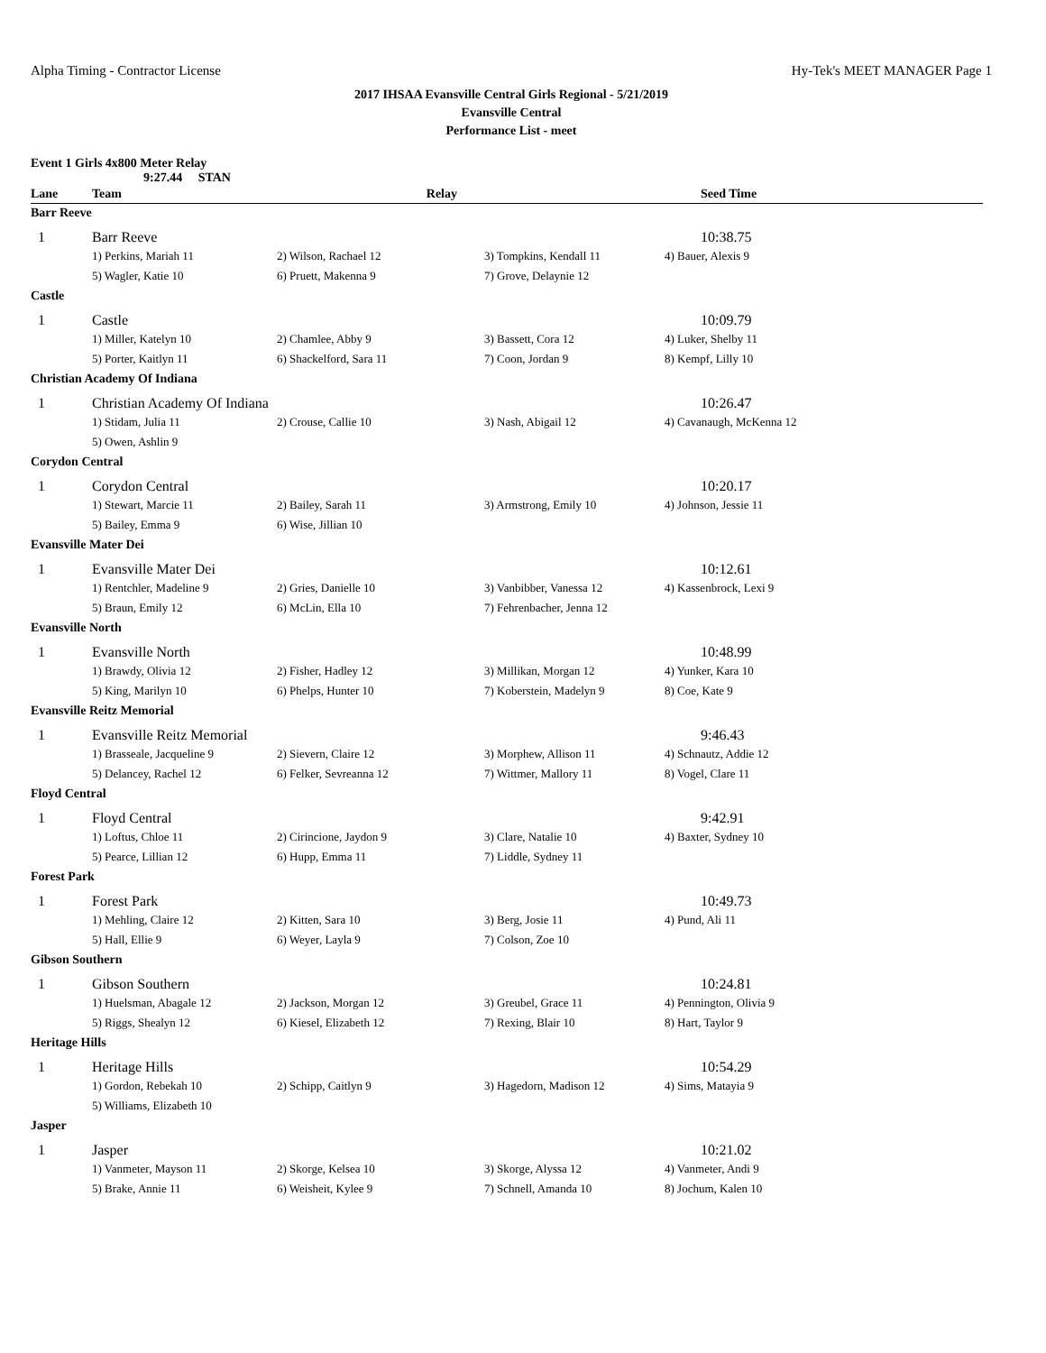Alpha Timing - Contractor License Hy-Tek's MEET MANAGER Page 1
2017 IHSAA Evansville Central Girls Regional - 5/21/2019
Evansville Central
Performance List - meet
Event 1 Girls 4x800 Meter Relay
9:27.44 STAN
| Lane | Team | Relay | | Seed Time |
| --- | --- | --- | --- | --- |
| Barr Reeve | | | | |
| 1 | Barr Reeve | | | 10:38.75 |
| | 1) Perkins, Mariah 11 | 2) Wilson, Rachael 12 | 3) Tompkins, Kendall 11 | 4) Bauer, Alexis 9 |
| | 5) Wagler, Katie 10 | 6) Pruett, Makenna 9 | 7) Grove, Delaynie 12 | |
| Castle | | | | |
| 1 | Castle | | | 10:09.79 |
| | 1) Miller, Katelyn 10 | 2) Chamlee, Abby 9 | 3) Bassett, Cora 12 | 4) Luker, Shelby 11 |
| | 5) Porter, Kaitlyn 11 | 6) Shackelford, Sara 11 | 7) Coon, Jordan 9 | 8) Kempf, Lilly 10 |
| Christian Academy Of Indiana | | | | |
| 1 | Christian Academy Of Indiana | | | 10:26.47 |
| | 1) Stidam, Julia 11 | 2) Crouse, Callie 10 | 3) Nash, Abigail 12 | 4) Cavanaugh, McKenna 12 |
| | 5) Owen, Ashlin 9 | | | |
| Corydon Central | | | | |
| 1 | Corydon Central | | | 10:20.17 |
| | 1) Stewart, Marcie 11 | 2) Bailey, Sarah 11 | 3) Armstrong, Emily 10 | 4) Johnson, Jessie 11 |
| | 5) Bailey, Emma 9 | 6) Wise, Jillian 10 | | |
| Evansville Mater Dei | | | | |
| 1 | Evansville Mater Dei | | | 10:12.61 |
| | 1) Rentchler, Madeline 9 | 2) Gries, Danielle 10 | 3) Vanbibber, Vanessa 12 | 4) Kassenbrock, Lexi 9 |
| | 5) Braun, Emily 12 | 6) McLin, Ella 10 | 7) Fehrenbacher, Jenna 12 | |
| Evansville North | | | | |
| 1 | Evansville North | | | 10:48.99 |
| | 1) Brawdy, Olivia 12 | 2) Fisher, Hadley 12 | 3) Millikan, Morgan 12 | 4) Yunker, Kara 10 |
| | 5) King, Marilyn 10 | 6) Phelps, Hunter 10 | 7) Koberstein, Madelyn 9 | 8) Coe, Kate 9 |
| Evansville Reitz Memorial | | | | |
| 1 | Evansville Reitz Memorial | | | 9:46.43 |
| | 1) Brasseale, Jacqueline 9 | 2) Sievern, Claire 12 | 3) Morphew, Allison 11 | 4) Schnautz, Addie 12 |
| | 5) Delancey, Rachel 12 | 6) Felker, Sevreanna 12 | 7) Wittmer, Mallory 11 | 8) Vogel, Clare 11 |
| Floyd Central | | | | |
| 1 | Floyd Central | | | 9:42.91 |
| | 1) Loftus, Chloe 11 | 2) Cirincione, Jaydon 9 | 3) Clare, Natalie 10 | 4) Baxter, Sydney 10 |
| | 5) Pearce, Lillian 12 | 6) Hupp, Emma 11 | 7) Liddle, Sydney 11 | |
| Forest Park | | | | |
| 1 | Forest Park | | | 10:49.73 |
| | 1) Mehling, Claire 12 | 2) Kitten, Sara 10 | 3) Berg, Josie 11 | 4) Pund, Ali 11 |
| | 5) Hall, Ellie 9 | 6) Weyer, Layla 9 | 7) Colson, Zoe 10 | |
| Gibson Southern | | | | |
| 1 | Gibson Southern | | | 10:24.81 |
| | 1) Huelsman, Abagale 12 | 2) Jackson, Morgan 12 | 3) Greubel, Grace 11 | 4) Pennington, Olivia 9 |
| | 5) Riggs, Shealyn 12 | 6) Kiesel, Elizabeth 12 | 7) Rexing, Blair 10 | 8) Hart, Taylor 9 |
| Heritage Hills | | | | |
| 1 | Heritage Hills | | | 10:54.29 |
| | 1) Gordon, Rebekah 10 | 2) Schipp, Caitlyn 9 | 3) Hagedorn, Madison 12 | 4) Sims, Matayia 9 |
| | 5) Williams, Elizabeth 10 | | | |
| Jasper | | | | |
| 1 | Jasper | | | 10:21.02 |
| | 1) Vanmeter, Mayson 11 | 2) Skorge, Kelsea 10 | 3) Skorge, Alyssa 12 | 4) Vanmeter, Andi 9 |
| | 5) Brake, Annie 11 | 6) Weisheit, Kylee 9 | 7) Schnell, Amanda 10 | 8) Jochum, Kalen 10 |